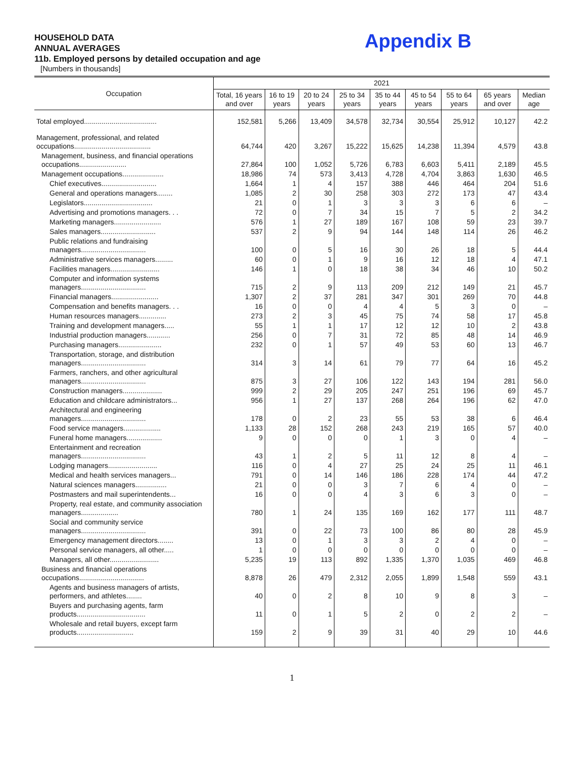HOUSEHOLD DATA
ANNUAL AVERAGES
11b. Employed persons by detailed occupation and age
Appendix B
[Numbers in thousands]
| Occupation | 2021 | | | | | | | | |
| --- | --- | --- | --- | --- | --- | --- | --- | --- | --- |
| | Total, 16 years and over | 16 to 19 years | 20 to 24 years | 25 to 34 years | 35 to 44 years | 45 to 54 years | 55 to 64 years | 65 years and over | Median age |
| Total employed..................................... | 152,581 | 5,266 | 13,409 | 34,578 | 32,734 | 30,554 | 25,912 | 10,127 | 42.2 |
| Management, professional, and related occupations....................................... | 64,744 | 420 | 3,267 | 15,222 | 15,625 | 14,238 | 11,394 | 4,579 | 43.8 |
| Management, business, and financial operations occupations........................ | 27,864 | 100 | 1,052 | 5,726 | 6,783 | 6,603 | 5,411 | 2,189 | 45.5 |
| Management occupations..................... | 18,986 | 74 | 573 | 3,413 | 4,728 | 4,704 | 3,863 | 1,630 | 46.5 |
| Chief executives............................ | 1,664 | 1 | 4 | 157 | 388 | 446 | 464 | 204 | 51.6 |
| General and operations managers........ | 1,085 | 2 | 30 | 258 | 303 | 272 | 173 | 47 | 43.4 |
| Legislators................................... | 21 | 0 | 1 | 3 | 3 | 3 | 6 | 6 | – |
| Advertising and promotions managers. . . | 72 | 0 | 7 | 34 | 15 | 7 | 5 | 2 | 34.2 |
| Marketing managers........................ | 576 | 1 | 27 | 189 | 167 | 108 | 59 | 23 | 39.7 |
| Sales managers............................ | 537 | 2 | 9 | 94 | 144 | 148 | 114 | 26 | 46.2 |
| Public relations and fundraising managers................................. | 100 | 0 | 5 | 16 | 30 | 26 | 18 | 5 | 44.4 |
| Administrative services managers......... | 60 | 0 | 1 | 9 | 16 | 12 | 18 | 4 | 47.1 |
| Facilities managers......................... | 146 | 1 | 0 | 18 | 38 | 34 | 46 | 10 | 50.2 |
| Computer and information systems managers................................. | 715 | 2 | 9 | 113 | 209 | 212 | 149 | 21 | 45.7 |
| Financial managers........................ | 1,307 | 2 | 37 | 281 | 347 | 301 | 269 | 70 | 44.8 |
| Compensation and benefits managers. . . | 16 | 0 | 0 | 4 | 4 | 5 | 3 | 0 | – |
| Human resources managers.............. | 273 | 2 | 3 | 45 | 75 | 74 | 58 | 17 | 45.8 |
| Training and development managers..... | 55 | 1 | 1 | 17 | 12 | 12 | 10 | 2 | 43.8 |
| Industrial production managers............ | 256 | 0 | 7 | 31 | 72 | 85 | 48 | 14 | 46.9 |
| Purchasing managers...................... | 232 | 0 | 1 | 57 | 49 | 53 | 60 | 13 | 46.7 |
| Transportation, storage, and distribution managers................................. | 314 | 3 | 14 | 61 | 79 | 77 | 64 | 16 | 45.2 |
| Farmers, ranchers, and other agricultural managers................................. | 875 | 3 | 27 | 106 | 122 | 143 | 194 | 281 | 56.0 |
| Construction managers.................... | 999 | 2 | 29 | 205 | 247 | 251 | 196 | 69 | 45.7 |
| Education and childcare administrators... | 956 | 1 | 27 | 137 | 268 | 264 | 196 | 62 | 47.0 |
| Architectural and engineering managers................................. | 178 | 0 | 2 | 23 | 55 | 53 | 38 | 6 | 46.4 |
| Food service managers................... | 1,133 | 28 | 152 | 268 | 243 | 219 | 165 | 57 | 40.0 |
| Funeral home managers.................. | 9 | 0 | 0 | 0 | 1 | 3 | 0 | 4 | – |
| Entertainment and recreation managers................................. | 43 | 1 | 2 | 5 | 11 | 12 | 8 | 4 | – |
| Lodging managers......................... | 116 | 0 | 4 | 27 | 25 | 24 | 25 | 11 | 46.1 |
| Medical and health services managers... | 791 | 0 | 14 | 146 | 186 | 228 | 174 | 44 | 47.2 |
| Natural sciences managers................ | 21 | 0 | 0 | 3 | 7 | 6 | 4 | 0 | – |
| Postmasters and mail superintendents... | 16 | 0 | 0 | 4 | 3 | 6 | 3 | 0 | – |
| Property, real estate, and community association managers................... | 780 | 1 | 24 | 135 | 169 | 162 | 177 | 111 | 48.7 |
| Social and community service managers................................. | 391 | 0 | 22 | 73 | 100 | 86 | 80 | 28 | 45.9 |
| Emergency management directors........ | 13 | 0 | 1 | 3 | 3 | 2 | 4 | 0 | – |
| Personal service managers, all other..... | 1 | 0 | 0 | 0 | 0 | 0 | 0 | 0 | – |
| Managers, all other......................... | 5,235 | 19 | 113 | 892 | 1,335 | 1,370 | 1,035 | 469 | 46.8 |
| Business and financial operations occupations................................. | 8,878 | 26 | 479 | 2,312 | 2,055 | 1,899 | 1,548 | 559 | 43.1 |
| Agents and business managers of artists, performers, and athletes........ | 40 | 0 | 2 | 8 | 10 | 9 | 8 | 3 | – |
| Buyers and purchasing agents, farm products................................... | 11 | 0 | 1 | 5 | 2 | 0 | 2 | 2 | – |
| Wholesale and retail buyers, except farm products............................. | 159 | 2 | 9 | 39 | 31 | 40 | 29 | 10 | 44.6 |
1